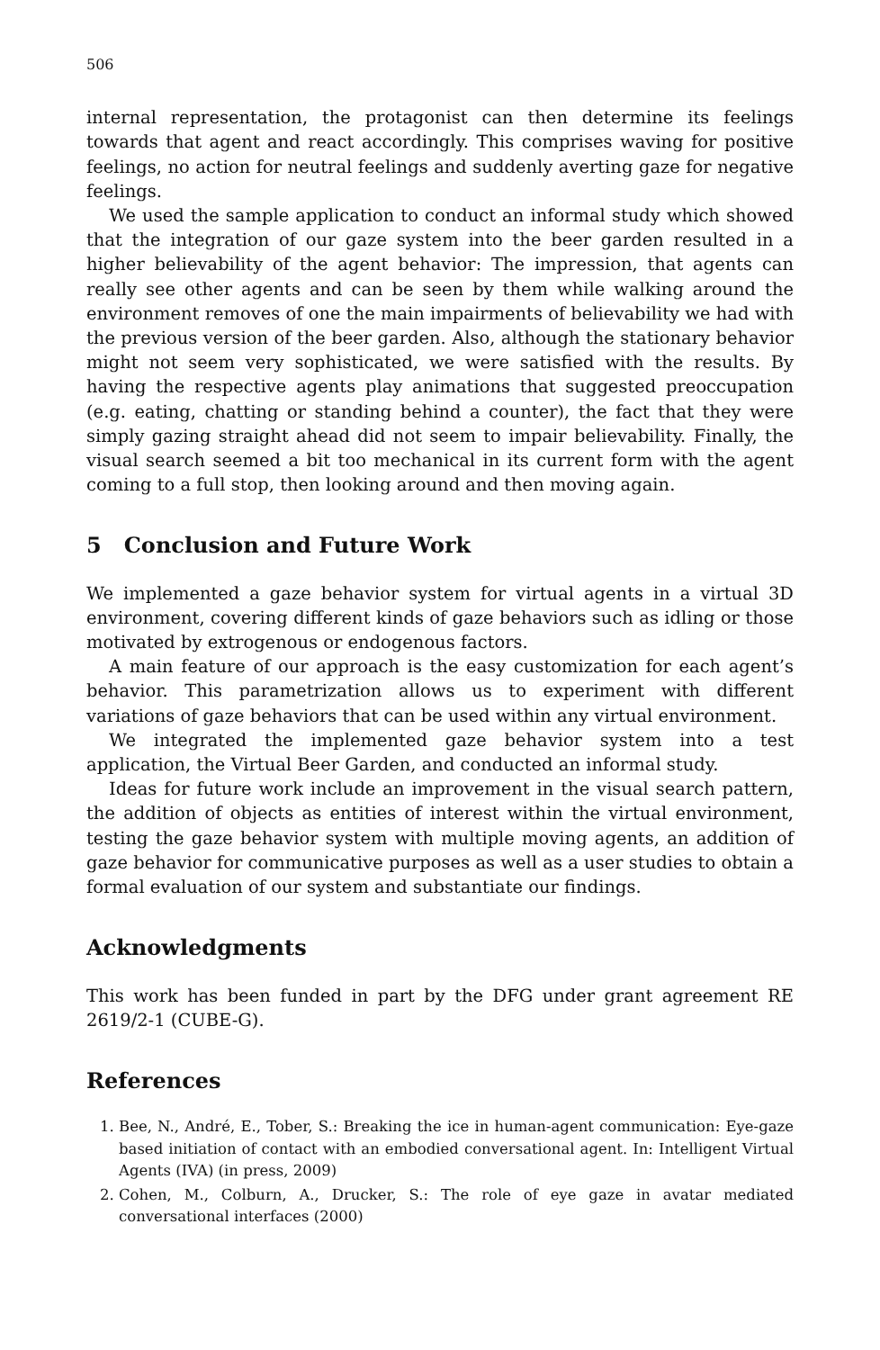506
internal representation, the protagonist can then determine its feelings towards that agent and react accordingly. This comprises waving for positive feelings, no action for neutral feelings and suddenly averting gaze for negative feelings.
We used the sample application to conduct an informal study which showed that the integration of our gaze system into the beer garden resulted in a higher believability of the agent behavior: The impression, that agents can really see other agents and can be seen by them while walking around the environment removes of one the main impairments of believability we had with the previous version of the beer garden. Also, although the stationary behavior might not seem very sophisticated, we were satisfied with the results. By having the respective agents play animations that suggested preoccupation (e.g. eating, chatting or standing behind a counter), the fact that they were simply gazing straight ahead did not seem to impair believability. Finally, the visual search seemed a bit too mechanical in its current form with the agent coming to a full stop, then looking around and then moving again.
5 Conclusion and Future Work
We implemented a gaze behavior system for virtual agents in a virtual 3D environment, covering different kinds of gaze behaviors such as idling or those motivated by extrogenous or endogenous factors.
A main feature of our approach is the easy customization for each agent’s behavior. This parametrization allows us to experiment with different variations of gaze behaviors that can be used within any virtual environment.
We integrated the implemented gaze behavior system into a test application, the Virtual Beer Garden, and conducted an informal study.
Ideas for future work include an improvement in the visual search pattern, the addition of objects as entities of interest within the virtual environment, testing the gaze behavior system with multiple moving agents, an addition of gaze behavior for communicative purposes as well as a user studies to obtain a formal evaluation of our system and substantiate our findings.
Acknowledgments
This work has been funded in part by the DFG under grant agreement RE 2619/2-1 (CUBE-G).
References
1. Bee, N., André, E., Tober, S.: Breaking the ice in human-agent communication: Eye-gaze based initiation of contact with an embodied conversational agent. In: Intelligent Virtual Agents (IVA) (in press, 2009)
2. Cohen, M., Colburn, A., Drucker, S.: The role of eye gaze in avatar mediated conversational interfaces (2000)